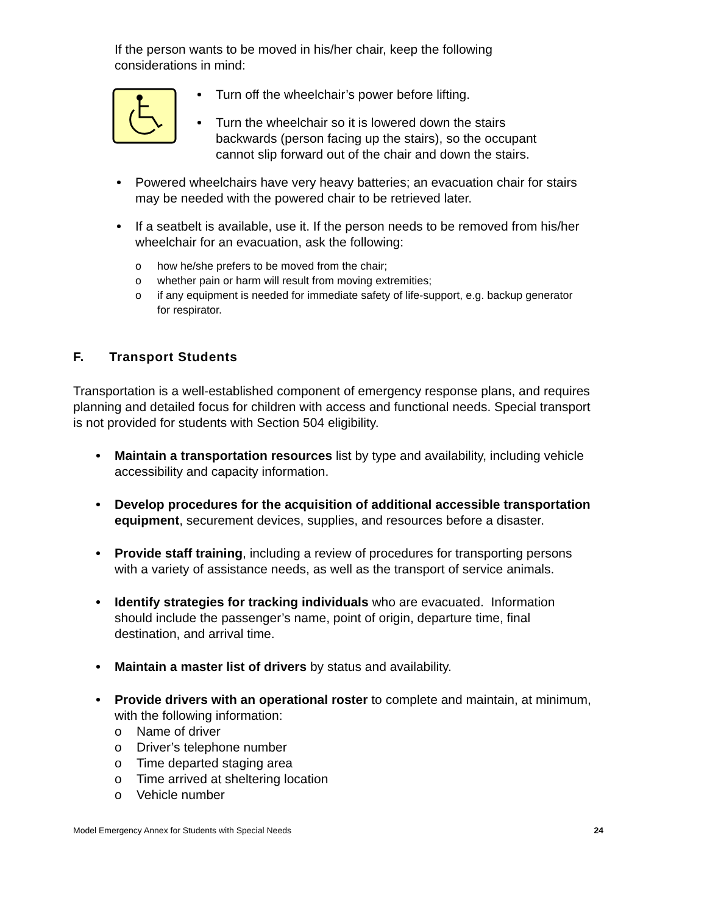If the person wants to be moved in his/her chair, keep the following considerations in mind:
Turn off the wheelchair’s power before lifting.
Turn the wheelchair so it is lowered down the stairs backwards (person facing up the stairs), so the occupant cannot slip forward out of the chair and down the stairs.
Powered wheelchairs have very heavy batteries; an evacuation chair for stairs may be needed with the powered chair to be retrieved later.
If a seatbelt is available, use it. If the person needs to be removed from his/her wheelchair for an evacuation, ask the following:
o how he/she prefers to be moved from the chair;
o whether pain or harm will result from moving extremities;
o if any equipment is needed for immediate safety of life-support, e.g. backup generator for respirator.
F. Transport Students
Transportation is a well-established component of emergency response plans, and requires planning and detailed focus for children with access and functional needs. Special transport is not provided for students with Section 504 eligibility.
Maintain a transportation resources list by type and availability, including vehicle accessibility and capacity information.
Develop procedures for the acquisition of additional accessible transportation equipment, securement devices, supplies, and resources before a disaster.
Provide staff training, including a review of procedures for transporting persons with a variety of assistance needs, as well as the transport of service animals.
Identify strategies for tracking individuals who are evacuated. Information should include the passenger’s name, point of origin, departure time, final destination, and arrival time.
Maintain a master list of drivers by status and availability.
Provide drivers with an operational roster to complete and maintain, at minimum, with the following information:
o Name of driver
o Driver’s telephone number
o Time departed staging area
o Time arrived at sheltering location
o Vehicle number
Model Emergency Annex for Students with Special Needs 24